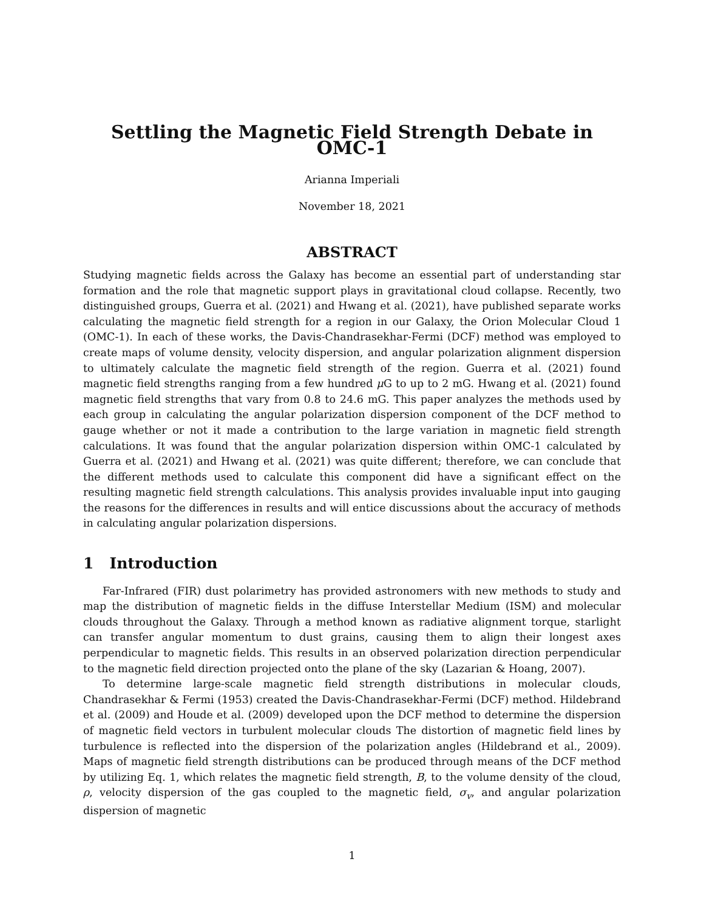Settling the Magnetic Field Strength Debate in OMC-1
Arianna Imperiali
November 18, 2021
ABSTRACT
Studying magnetic fields across the Galaxy has become an essential part of understanding star formation and the role that magnetic support plays in gravitational cloud collapse. Recently, two distinguished groups, Guerra et al. (2021) and Hwang et al. (2021), have published separate works calculating the magnetic field strength for a region in our Galaxy, the Orion Molecular Cloud 1 (OMC-1). In each of these works, the Davis-Chandrasekhar-Fermi (DCF) method was employed to create maps of volume density, velocity dispersion, and angular polarization alignment dispersion to ultimately calculate the magnetic field strength of the region. Guerra et al. (2021) found magnetic field strengths ranging from a few hundred μ G to up to 2 mG. Hwang et al. (2021) found magnetic field strengths that vary from 0.8 to 24.6 mG. This paper analyzes the methods used by each group in calculating the angular polarization dispersion component of the DCF method to gauge whether or not it made a contribution to the large variation in magnetic field strength calculations. It was found that the angular polarization dispersion within OMC-1 calculated by Guerra et al. (2021) and Hwang et al. (2021) was quite different; therefore, we can conclude that the different methods used to calculate this component did have a significant effect on the resulting magnetic field strength calculations. This analysis provides invaluable input into gauging the reasons for the differences in results and will entice discussions about the accuracy of methods in calculating angular polarization dispersions.
1 Introduction
Far-Infrared (FIR) dust polarimetry has provided astronomers with new methods to study and map the distribution of magnetic fields in the diffuse Interstellar Medium (ISM) and molecular clouds throughout the Galaxy. Through a method known as radiative alignment torque, starlight can transfer angular momentum to dust grains, causing them to align their longest axes perpendicular to magnetic fields. This results in an observed polarization direction perpendicular to the magnetic field direction projected onto the plane of the sky (Lazarian & Hoang, 2007).
To determine large-scale magnetic field strength distributions in molecular clouds, Chandrasekhar & Fermi (1953) created the Davis-Chandrasekhar-Fermi (DCF) method. Hildebrand et al. (2009) and Houde et al. (2009) developed upon the DCF method to determine the dispersion of magnetic field vectors in turbulent molecular clouds The distortion of magnetic field lines by turbulence is reflected into the dispersion of the polarization angles (Hildebrand et al., 2009). Maps of magnetic field strength distributions can be produced through means of the DCF method by utilizing Eq. 1, which relates the magnetic field strength, B, to the volume density of the cloud, ρ, velocity dispersion of the gas coupled to the magnetic field, σ<sub>v</sub>, and angular polarization dispersion of magnetic
1